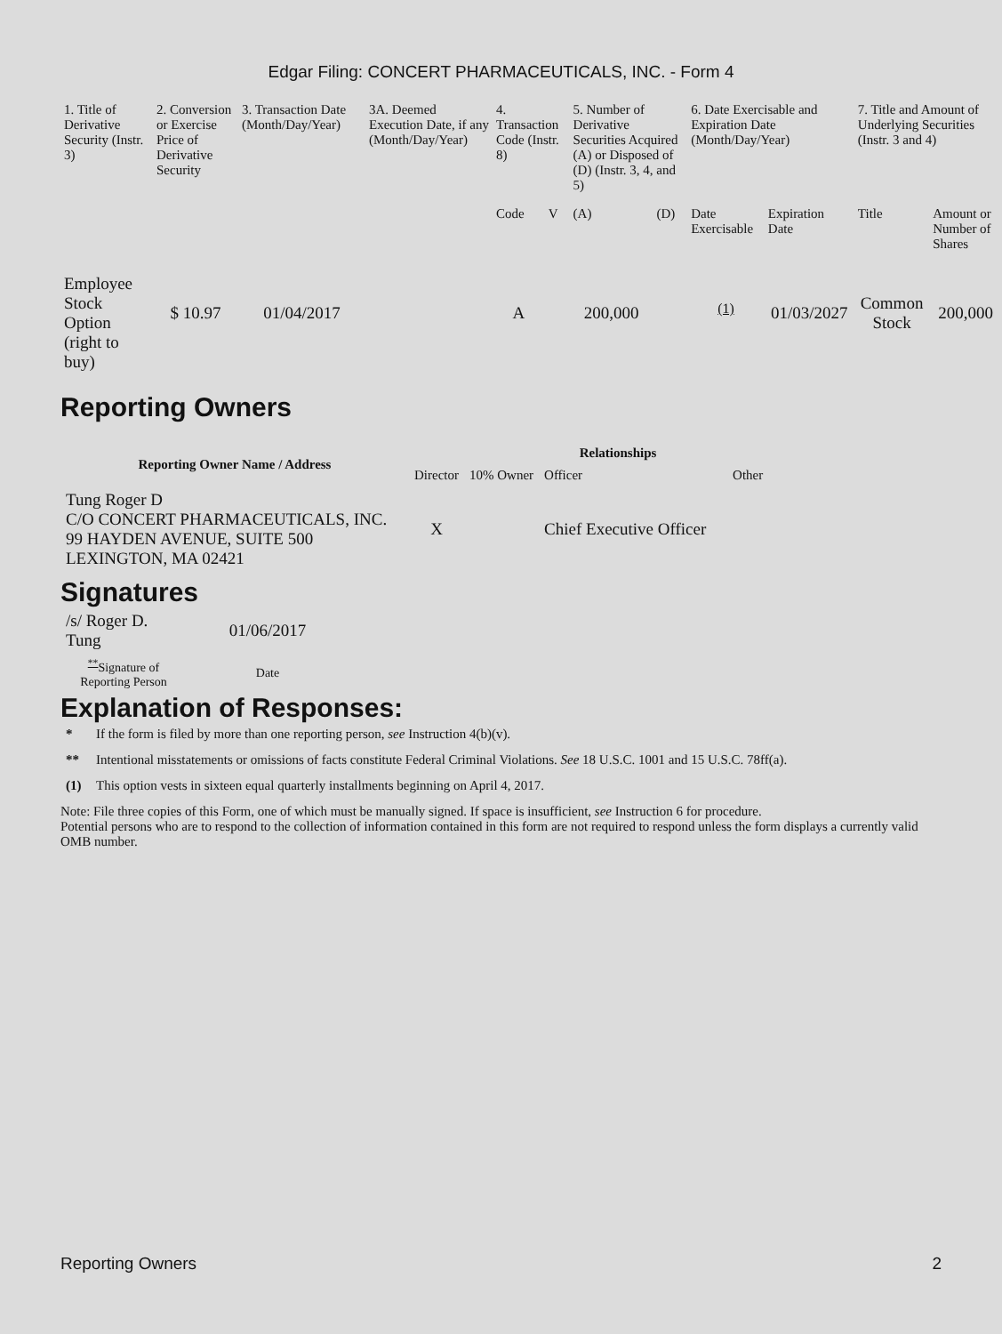Edgar Filing: CONCERT PHARMACEUTICALS, INC. - Form 4
| 1. Title of Derivative Security (Instr. 3) | 2. Conversion or Exercise Price of Derivative Security | 3. Transaction Date (Month/Day/Year) | 3A. Deemed Execution Date, if any (Month/Day/Year) | 4. Transaction Code (Instr. 8) | | 5. Number of Derivative Securities Acquired (A) or Disposed of (D) (Instr. 3, 4, and 5) | | 6. Date Exercisable and Expiration Date (Month/Day/Year) | | 7. Title and Amount of Underlying Securities (Instr. 3 and 4) | |
| --- | --- | --- | --- | --- | --- | --- | --- | --- | --- | --- | --- |
| | | | | Code | V | (A) | (D) | Date Exercisable | Expiration Date | Title | Amount or Number of Shares |
| Employee Stock Option (right to buy) | $ 10.97 | 01/04/2017 | | A | | 200,000 | | <sup>(1)</sup> | 01/03/2027 | Common Stock | 200,000 |
Reporting Owners
| Reporting Owner Name / Address | Relationships | | | |
| --- | --- | --- | --- | --- |
| | Director | 10% Owner | Officer | Other |
| Tung Roger D C/O CONCERT PHARMACEUTICALS, INC. 99 HAYDEN AVENUE, SUITE 500 LEXINGTON, MA 02421 | X | | Chief Executive Officer | |
Signatures
| /s/ Roger D. Tung | 01/06/2017 |
| <sup>**</sup> Signature of Reporting Person | Date |
Explanation of Responses:
* If the form is filed by more than one reporting person, see Instruction 4(b)(v).
** Intentional misstatements or omissions of facts constitute Federal Criminal Violations. See 18 U.S.C. 1001 and 15 U.S.C. 78ff(a).
(1) This option vests in sixteen equal quarterly installments beginning on April 4, 2017.
Note: File three copies of this Form, one of which must be manually signed. If space is insufficient, see Instruction 6 for procedure.
Potential persons who are to respond to the collection of information contained in this form are not required to respond unless the form displays a currently valid OMB number.
Reporting Owners 2